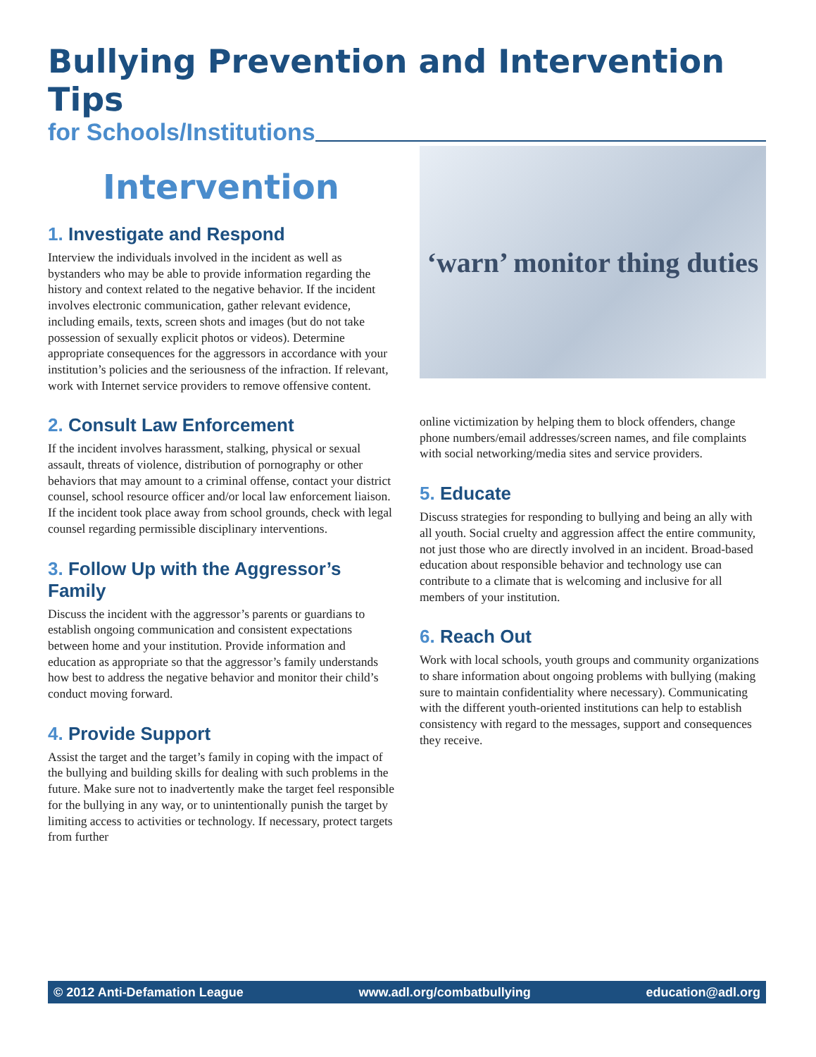Bullying Prevention and Intervention Tips
for Schools/Institutions
Intervention
1. Investigate and Respond
Interview the individuals involved in the incident as well as bystanders who may be able to provide information regarding the history and context related to the negative behavior. If the incident involves electronic communication, gather relevant evidence, including emails, texts, screen shots and images (but do not take possession of sexually explicit photos or videos). Determine appropriate consequences for the aggressors in accordance with your institution’s policies and the seriousness of the infraction. If relevant, work with Internet service providers to remove offensive content.
2. Consult Law Enforcement
If the incident involves harassment, stalking, physical or sexual assault, threats of violence, distribution of pornography or other behaviors that may amount to a criminal offense, contact your district counsel, school resource officer and/or local law enforcement liaison. If the incident took place away from school grounds, check with legal counsel regarding permissible disciplinary interventions.
3. Follow Up with the Aggressor’s Family
Discuss the incident with the aggressor’s parents or guardians to establish ongoing communication and consistent expectations between home and your institution. Provide information and education as appropriate so that the aggressor’s family understands how best to address the negative behavior and monitor their child’s conduct moving forward.
4. Provide Support
Assist the target and the target’s family in coping with the impact of the bullying and building skills for dealing with such problems in the future. Make sure not to inadvertently make the target feel responsible for the bullying in any way, or to unintentionally punish the target by limiting access to activities or technology. If necessary, protect targets from further
‘warn’ monitor thing duties
online victimization by helping them to block offenders, change phone numbers/email addresses/screen names, and file complaints with social networking/media sites and service providers.
5. Educate
Discuss strategies for responding to bullying and being an ally with all youth. Social cruelty and aggression affect the entire community, not just those who are directly involved in an incident. Broad-based education about responsible behavior and technology use can contribute to a climate that is welcoming and inclusive for all members of your institution.
6. Reach Out
Work with local schools, youth groups and community organizations to share information about ongoing problems with bullying (making sure to maintain confidentiality where necessary). Communicating with the different youth-oriented institutions can help to establish consistency with regard to the messages, support and consequences they receive.
© 2012 Anti-Defamation League www.adl.org/combatbullying education@adl.org